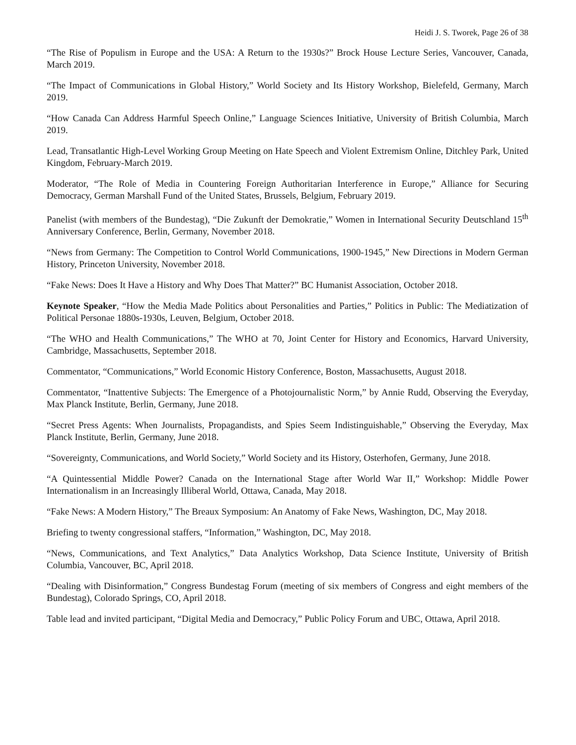Heidi J. S. Tworek, Page 26 of 38
“The Rise of Populism in Europe and the USA: A Return to the 1930s?” Brock House Lecture Series, Vancouver, Canada, March 2019.
“The Impact of Communications in Global History,” World Society and Its History Workshop, Bielefeld, Germany, March 2019.
“How Canada Can Address Harmful Speech Online,” Language Sciences Initiative, University of British Columbia, March 2019.
Lead, Transatlantic High-Level Working Group Meeting on Hate Speech and Violent Extremism Online, Ditchley Park, United Kingdom, February-March 2019.
Moderator, “The Role of Media in Countering Foreign Authoritarian Interference in Europe,” Alliance for Securing Democracy, German Marshall Fund of the United States, Brussels, Belgium, February 2019.
Panelist (with members of the Bundestag), “Die Zukunft der Demokratie,” Women in International Security Deutschland 15<sup>th</sup> Anniversary Conference, Berlin, Germany, November 2018.
“News from Germany: The Competition to Control World Communications, 1900-1945,” New Directions in Modern German History, Princeton University, November 2018.
“Fake News: Does It Have a History and Why Does That Matter?” BC Humanist Association, October 2018.
Keynote Speaker, “How the Media Made Politics about Personalities and Parties,” Politics in Public: The Mediatization of Political Personae 1880s-1930s, Leuven, Belgium, October 2018.
“The WHO and Health Communications,” The WHO at 70, Joint Center for History and Economics, Harvard University, Cambridge, Massachusetts, September 2018.
Commentator, “Communications,” World Economic History Conference, Boston, Massachusetts, August 2018.
Commentator, “Inattentive Subjects: The Emergence of a Photojournalistic Norm,” by Annie Rudd, Observing the Everyday, Max Planck Institute, Berlin, Germany, June 2018.
“Secret Press Agents: When Journalists, Propagandists, and Spies Seem Indistinguishable,” Observing the Everyday, Max Planck Institute, Berlin, Germany, June 2018.
“Sovereignty, Communications, and World Society,” World Society and its History, Osterhofen, Germany, June 2018.
“A Quintessential Middle Power? Canada on the International Stage after World War II,” Workshop: Middle Power Internationalism in an Increasingly Illiberal World, Ottawa, Canada, May 2018.
“Fake News: A Modern History,” The Breaux Symposium: An Anatomy of Fake News, Washington, DC, May 2018.
Briefing to twenty congressional staffers, “Information,” Washington, DC, May 2018.
“News, Communications, and Text Analytics,” Data Analytics Workshop, Data Science Institute, University of British Columbia, Vancouver, BC, April 2018.
“Dealing with Disinformation,” Congress Bundestag Forum (meeting of six members of Congress and eight members of the Bundestag), Colorado Springs, CO, April 2018.
Table lead and invited participant, “Digital Media and Democracy,” Public Policy Forum and UBC, Ottawa, April 2018.